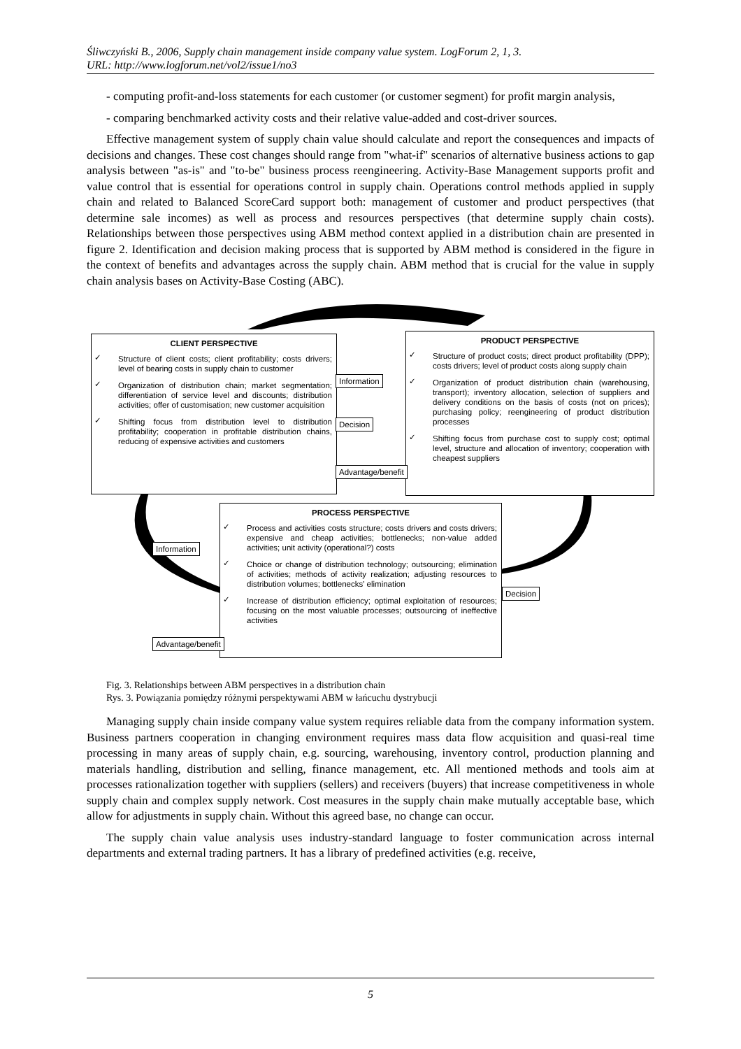Śliwczyński B., 2006, Supply chain management inside company value system. LogForum 2, 1, 3.
URL: http://www.logforum.net/vol2/issue1/no3
- computing profit-and-loss statements for each customer (or customer segment) for profit margin analysis,
- comparing benchmarked activity costs and their relative value-added and cost-driver sources.
Effective management system of supply chain value should calculate and report the consequences and impacts of decisions and changes. These cost changes should range from "what-if" scenarios of alternative business actions to gap analysis between "as-is" and "to-be" business process reengineering. Activity-Base Management supports profit and value control that is essential for operations control in supply chain. Operations control methods applied in supply chain and related to Balanced ScoreCard support both: management of customer and product perspectives (that determine sale incomes) as well as process and resources perspectives (that determine supply chain costs). Relationships between those perspectives using ABM method context applied in a distribution chain are presented in figure 2. Identification and decision making process that is supported by ABM method is considered in the figure in the context of benefits and advantages across the supply chain. ABM method that is crucial for the value in supply chain analysis bases on Activity-Base Costing (ABC).
CLIENT PERSPECTIVE
✓ Structure of client costs; client profitability; costs drivers; level of bearing costs in supply chain to customer
✓ Organization of distribution chain; market segmentation; differentiation of service level and discounts; distribution activities; offer of customisation; new customer acquisition
✓ Shifting focus from distribution level to distribution profitability; cooperation in profitable distribution chains, reducing of expensive activities and customers
PRODUCT PERSPECTIVE
✓ Structure of product costs; direct product profitability (DPP); costs drivers; level of product costs along supply chain
✓ Organization of product distribution chain (warehousing, transport); inventory allocation, selection of suppliers and delivery conditions on the basis of costs (not on prices); purchasing policy; reengineering of product distribution processes
✓ Shifting focus from purchase cost to supply cost; optimal level, structure and allocation of inventory; cooperation with cheapest suppliers
Information
Decision
Advantage/benefit
PROCESS PERSPECTIVE
✓ Process and activities costs structure; costs drivers and costs drivers; expensive and cheap activities; bottlenecks; non-value added activities; unit activity (operational?) costs
✓ Choice or change of distribution technology; outsourcing; elimination of activities; methods of activity realization; adjusting resources to distribution volumes; bottlenecks' elimination
✓ Increase of distribution efficiency; optimal exploitation of resources; focusing on the most valuable processes; outsourcing of ineffective activities
Information
Advantage/benefit
Decision
Fig. 3. Relationships between ABM perspectives in a distribution chain
Rys. 3. Powiązania pomiędzy różnymi perspektywami ABM w łańcuchu dystrybucji
Managing supply chain inside company value system requires reliable data from the company information system. Business partners cooperation in changing environment requires mass data flow acquisition and quasi-real time processing in many areas of supply chain, e.g. sourcing, warehousing, inventory control, production planning and materials handling, distribution and selling, finance management, etc. All mentioned methods and tools aim at processes rationalization together with suppliers (sellers) and receivers (buyers) that increase competitiveness in whole supply chain and complex supply network. Cost measures in the supply chain make mutually acceptable base, which allow for adjustments in supply chain. Without this agreed base, no change can occur.
The supply chain value analysis uses industry-standard language to foster communication across internal departments and external trading partners. It has a library of predefined activities (e.g. receive,
5